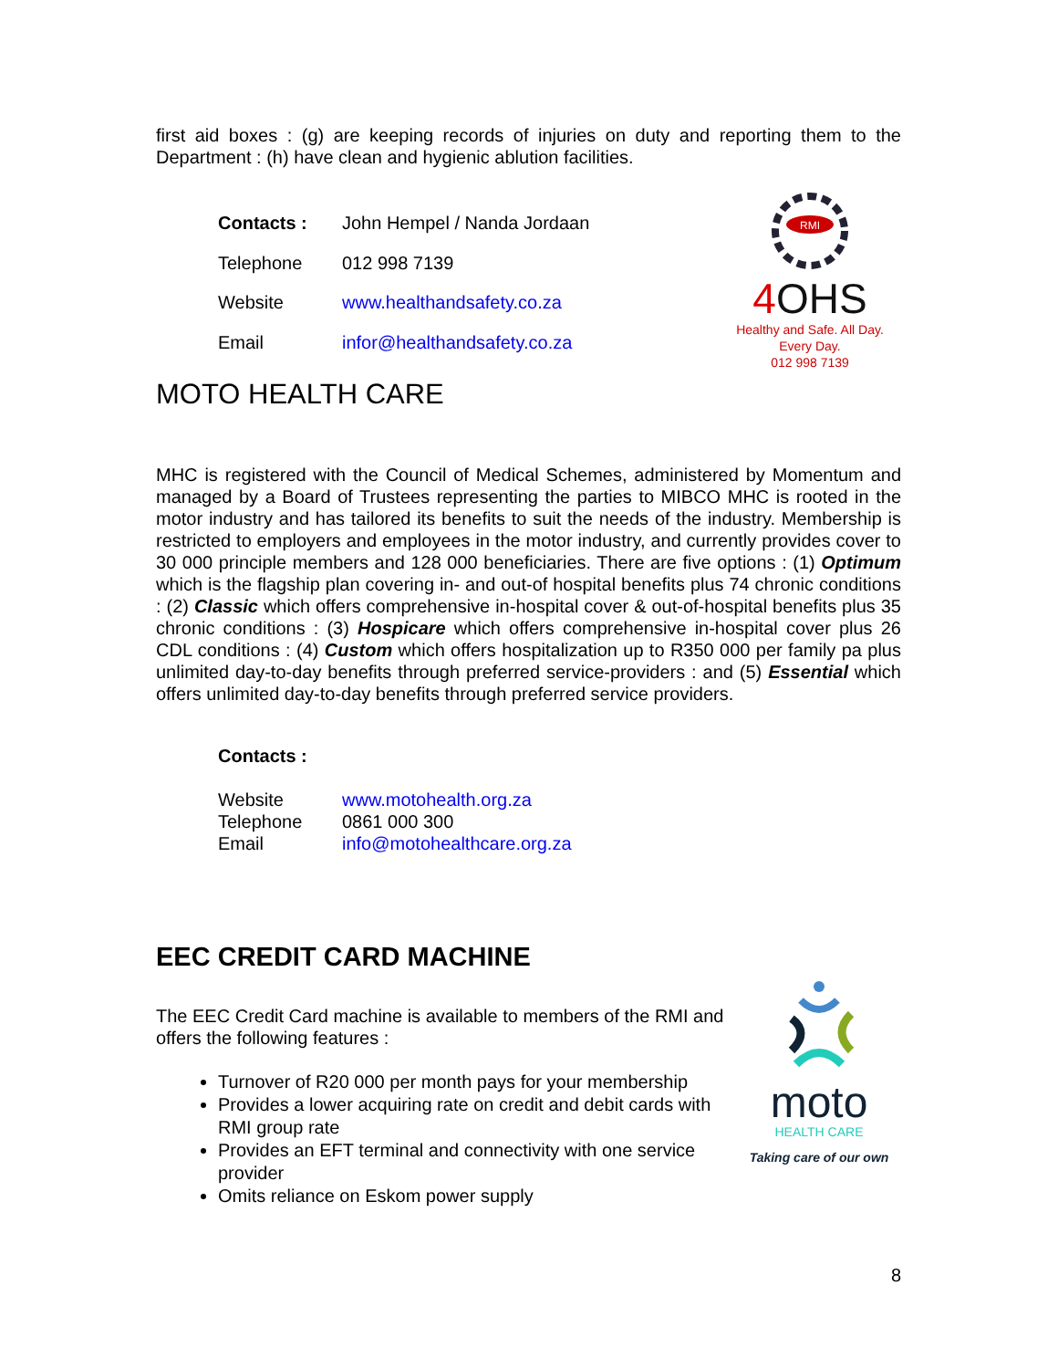first aid boxes : (g) are keeping records of injuries on duty and reporting them to the Department : (h) have clean and hygienic ablution facilities.
Contacts : John Hempel / Nanda Jordaan Telephone 012 998 7139 Website www.healthandsafety.co.za Email infor@healthandsafety.co.za
RMI
4 OHS
Healthy and Safe. All Day. Every Day.
012 998 7139
MOTO HEALTH CARE
MHC is registered with the Council of Medical Schemes, administered by Momentum and managed by a Board of Trustees representing the parties to MIBCO MHC is rooted in the motor industry and has tailored its benefits to suit the needs of the industry. Membership is restricted to employers and employees in the motor industry, and currently provides cover to 30 000 principle members and 128 000 beneficiaries. There are five options : (1) Optimum which is the flagship plan covering in- and out-of hospital benefits plus 74 chronic conditions : (2) Classic which offers comprehensive in-hospital cover & out-of-hospital benefits plus 35 chronic conditions : (3) Hospicare which offers comprehensive in-hospital cover plus 26 CDL conditions : (4) Custom which offers hospitalization up to R350 000 per family pa plus unlimited day-to-day benefits through preferred service-providers : and (5) Essential which offers unlimited day-to-day benefits through preferred service providers.
Contacts :
Website www.motohealth.org.za Telephone 0861 000 300 Email info@motohealthcare.org.za
EEC CREDIT CARD MACHINE
The EEC Credit Card machine is available to members of the RMI and offers the following features :
Turnover of R20 000 per month pays for your membership
Provides a lower acquiring rate on credit and debit cards with RMI group rate
Provides an EFT terminal and connectivity with one service provider
Omits reliance on Eskom power supply
moto
HEALTH CARE
Taking care of our own
8